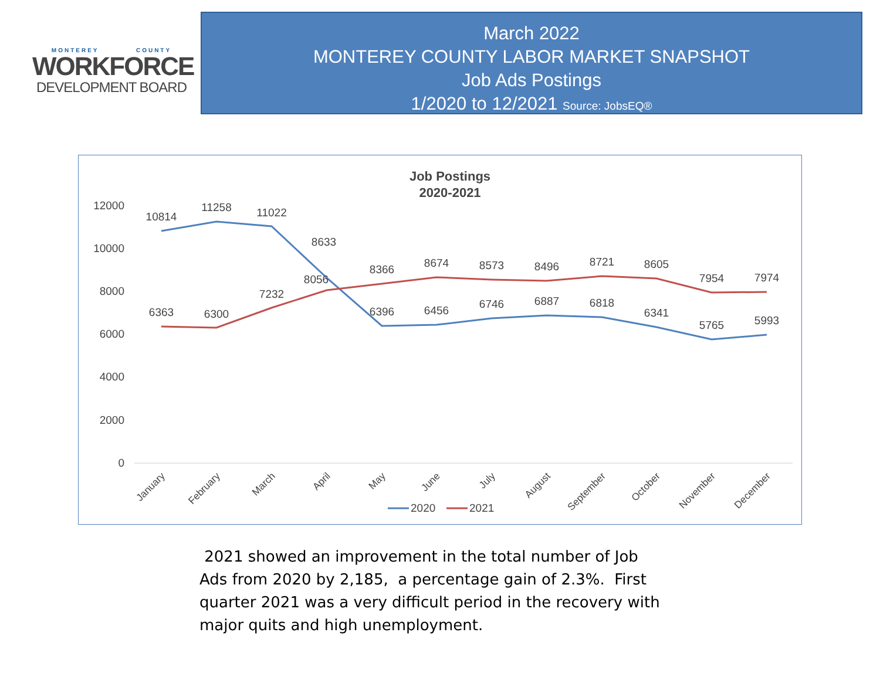MONTEREY COUNTY
WORKFORCE
DEVELOPMENT BOARD
March 2022
MONTEREY COUNTY LABOR MARKET SNAPSHOT
Job Ads Postings
1/2020 to 12/2021 Source: JobsEQ®
Job Postings
2020-2021
12000
10000
8000
6000
4000
2000
0
10814
11258
11022
8633
6396
6456
6746
6887
6818
6341
5765
5993
6363
6300
7232
8056
8366
8674
8573
8496
8721
8605
7954
7974
January
February
March
April
May
June
July
August
September
October
November
December
2020
2021
2021 showed an improvement in the total number of Job Ads from 2020 by 2,185, a percentage gain of 2.3%. First quarter 2021 was a very difficult period in the recovery with major quits and high unemployment.